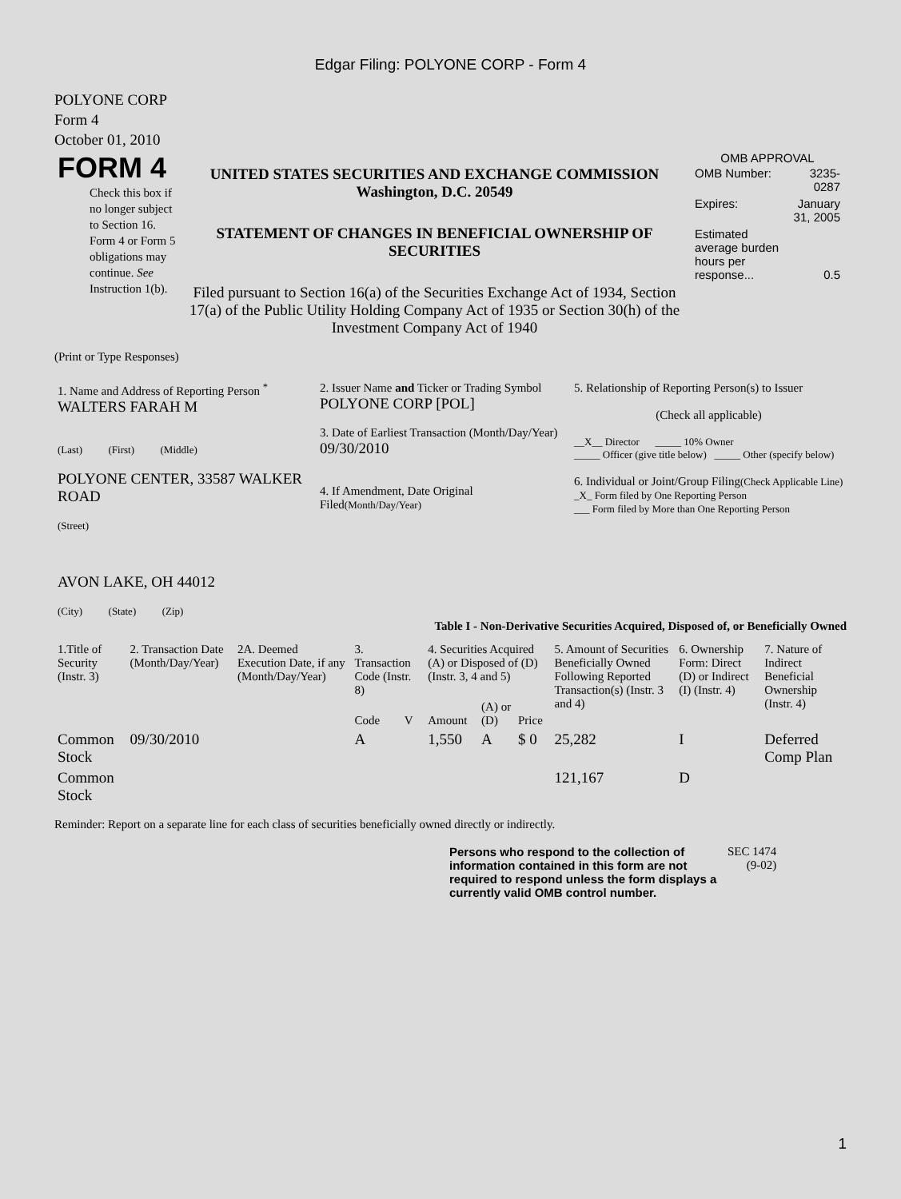Edgar Filing: POLYONE CORP - Form 4
POLYONE CORP
Form 4
October 01, 2010
| FORM 4 Check this box if no longer subject to Section 16. Form 4 or Form 5 obligations may continue. See Instruction 1(b). | UNITED STATES SECURITIES AND EXCHANGE COMMISSION Washington, D.C. 20549 STATEMENT OF CHANGES IN BENEFICIAL OWNERSHIP OF SECURITIES Filed pursuant to Section 16(a) of the Securities Exchange Act of 1934, Section 17(a) of the Public Utility Holding Company Act of 1935 or Section 30(h) of the Investment Company Act of 1940 | OMB APPROVAL / OMB Number: / 3235-0287 / / Expires: / January 31, 2005 / / Estimated average burden hours per response... / 0.5 / |
(Print or Type Responses)
| 1. Name and Address of Reporting Person <sup>*</sup> WALTERS FARAH M (Last) (First) (Middle) POLYONE CENTER, 33587 WALKER ROAD (Street) AVON LAKE, OH 44012 (City) (State) (Zip) | 2. Issuer Name and Ticker or Trading Symbol POLYONE CORP [POL] 3. Date of Earliest Transaction (Month/Day/Year) 09/30/2010 4. If Amendment, Date Original Filed (Month/Day/Year) | 5. Relationship of Reporting Person(s) to Issuer (Check all applicable) __X__ Director _____ 10% Owner _____ Officer (give title below) _____ Other (specify below) 6. Individual or Joint/Group Filing (Check Applicable Line) _X_ Form filed by One Reporting Person ___ Form filed by More than One Reporting Person |
Table I - Non-Derivative Securities Acquired, Disposed of, or Beneficially Owned
| 1.Title of Security (Instr. 3) | 2. Transaction Date (Month/Day/Year) | 2A. Deemed Execution Date, if any (Month/Day/Year) | 3. Transaction Code (Instr. 8) | | 4. Securities Acquired (A) or Disposed of (D) (Instr. 3, 4 and 5) | | | 5. Amount of Securities Beneficially Owned Following Reported Transaction(s) (Instr. 3 and 4) | 6. Ownership Form: Direct (D) or Indirect (I) (Instr. 4) | 7. Nature of Indirect Beneficial Ownership (Instr. 4) |
| --- | --- | --- | --- | --- | --- | --- | --- | --- | --- | --- |
| | | | Code | V | Amount | (A) or (D) | Price | | | |
| Common Stock | 09/30/2010 | | A | | 1,550 | A | $ 0 | 25,282 | I | Deferred Comp Plan |
| Common Stock | | | | | | | | 121,167 | D | |
Reminder: Report on a separate line for each class of securities beneficially owned directly or indirectly.
| Persons who respond to the collection of information contained in this form are not required to respond unless the form displays a currently valid OMB control number. | SEC 1474 (9-02) |
1